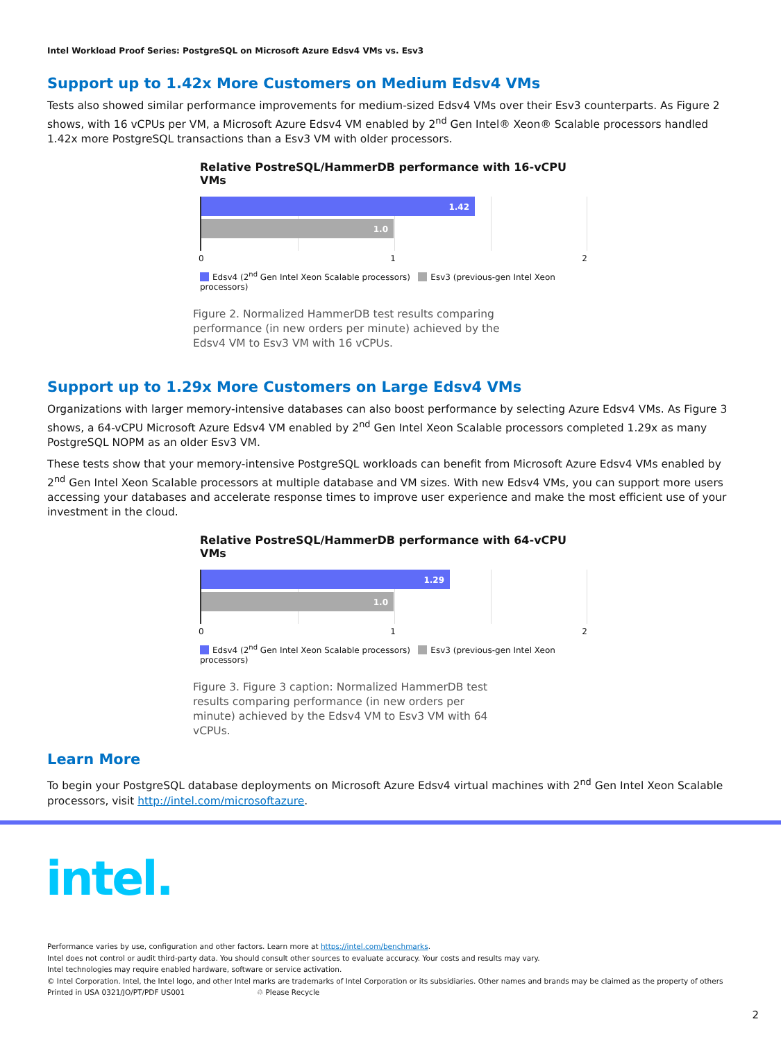Intel Workload Proof Series: PostgreSQL on Microsoft Azure Edsv4 VMs vs. Esv3
Support up to 1.42x More Customers on Medium Edsv4 VMs
Tests also showed similar performance improvements for medium-sized Edsv4 VMs over their Esv3 counterparts. As Figure 2 shows, with 16 vCPUs per VM, a Microsoft Azure Edsv4 VM enabled by 2<sup>nd</sup> Gen Intel® Xeon® Scalable processors handled 1.42x more PostgreSQL transactions than a Esv3 VM with older processors.
Relative PostreSQL/HammerDB performance with 16-vCPU VMs
1.42
1.0
0 1 2
Edsv4 (2<sup>nd</sup> Gen Intel Xeon Scalable processors) Esv3 (previous-gen Intel Xeon processors)
Figure 2. Normalized HammerDB test results comparing performance (in new orders per minute) achieved by the Edsv4 VM to Esv3 VM with 16 vCPUs.
Support up to 1.29x More Customers on Large Edsv4 VMs
Organizations with larger memory-intensive databases can also boost performance by selecting Azure Edsv4 VMs. As Figure 3 shows, a 64-vCPU Microsoft Azure Edsv4 VM enabled by 2<sup>nd</sup> Gen Intel Xeon Scalable processors completed 1.29x as many PostgreSQL NOPM as an older Esv3 VM.
These tests show that your memory-intensive PostgreSQL workloads can benefit from Microsoft Azure Edsv4 VMs enabled by 2<sup>nd</sup> Gen Intel Xeon Scalable processors at multiple database and VM sizes. With new Edsv4 VMs, you can support more users accessing your databases and accelerate response times to improve user experience and make the most efficient use of your investment in the cloud.
Relative PostreSQL/HammerDB performance with 64-vCPU VMs
1.29
1.0
0 1 2
Edsv4 (2<sup>nd</sup> Gen Intel Xeon Scalable processors) Esv3 (previous-gen Intel Xeon processors)
Figure 3. Figure 3 caption: Normalized HammerDB test results comparing performance (in new orders per minute) achieved by the Edsv4 VM to Esv3 VM with 64 vCPUs.
Learn More
To begin your PostgreSQL database deployments on Microsoft Azure Edsv4 virtual machines with 2<sup>nd</sup> Gen Intel Xeon Scalable processors, visit http://intel.com/microsoftazure.
intel.
Performance varies by use, configuration and other factors. Learn more at https://intel.com/benchmarks.
Intel does not control or audit third-party data. You should consult other sources to evaluate accuracy. Your costs and results may vary.
Intel technologies may require enabled hardware, software or service activation.
© Intel Corporation. Intel, the Intel logo, and other Intel marks are trademarks of Intel Corporation or its subsidiaries. Other names and brands may be claimed as the property of others
Printed in USA 0321/JO/PT/PDF US001 ♲ Please Recycle
2